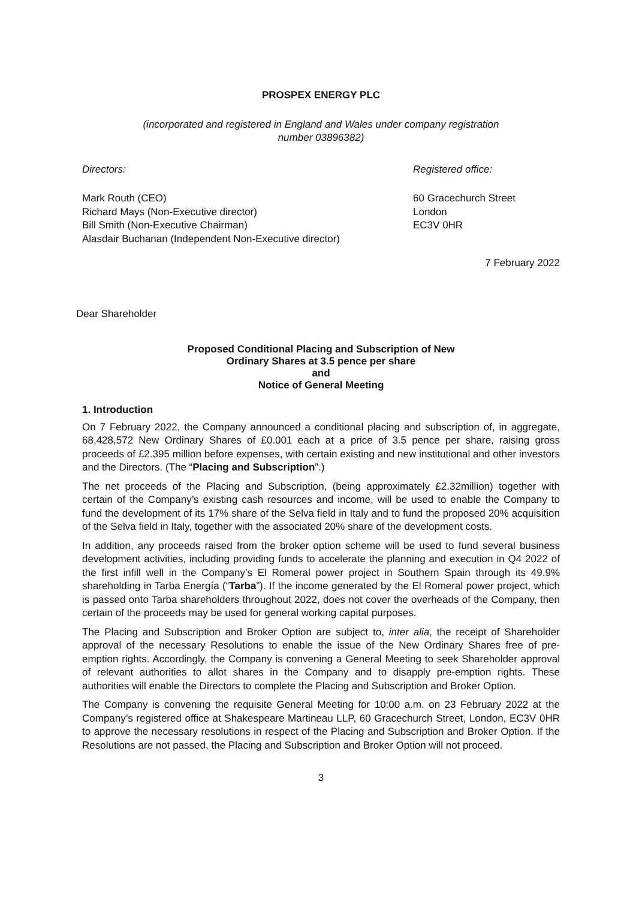PROSPEX ENERGY PLC
(incorporated and registered in England and Wales under company registration
number 03896382)
Directors: Registered office:
Mark Routh (CEO)
Richard Mays (Non-Executive director)
Bill Smith (Non-Executive Chairman)
Alasdair Buchanan (Independent Non-Executive director)
60 Gracechurch Street
London
EC3V 0HR
7 February 2022
Dear Shareholder
Proposed Conditional Placing and Subscription of New
Ordinary Shares at 3.5 pence per share
and
Notice of General Meeting
1. Introduction
On 7 February 2022, the Company announced a conditional placing and subscription of, in aggregate, 68,428,572 New Ordinary Shares of £0.001 each at a price of 3.5 pence per share, raising gross proceeds of £2.395 million before expenses, with certain existing and new institutional and other investors and the Directors. (The “Placing and Subscription”.)
The net proceeds of the Placing and Subscription, (being approximately £2.32million) together with certain of the Company’s existing cash resources and income, will be used to enable the Company to fund the development of its 17% share of the Selva field in Italy and to fund the proposed 20% acquisition of the Selva field in Italy, together with the associated 20% share of the development costs.
In addition, any proceeds raised from the broker option scheme will be used to fund several business development activities, including providing funds to accelerate the planning and execution in Q4 2022 of the first infill well in the Company’s El Romeral power project in Southern Spain through its 49.9% shareholding in Tarba Energía (“Tarba”). If the income generated by the El Romeral power project, which is passed onto Tarba shareholders throughout 2022, does not cover the overheads of the Company, then certain of the proceeds may be used for general working capital purposes.
The Placing and Subscription and Broker Option are subject to, inter alia, the receipt of Shareholder approval of the necessary Resolutions to enable the issue of the New Ordinary Shares free of pre-emption rights. Accordingly, the Company is convening a General Meeting to seek Shareholder approval of relevant authorities to allot shares in the Company and to disapply pre-emption rights. These authorities will enable the Directors to complete the Placing and Subscription and Broker Option.
The Company is convening the requisite General Meeting for 10:00 a.m. on 23 February 2022 at the Company’s registered office at Shakespeare Martineau LLP, 60 Gracechurch Street, London, EC3V 0HR to approve the necessary resolutions in respect of the Placing and Subscription and Broker Option. If the Resolutions are not passed, the Placing and Subscription and Broker Option will not proceed.
3